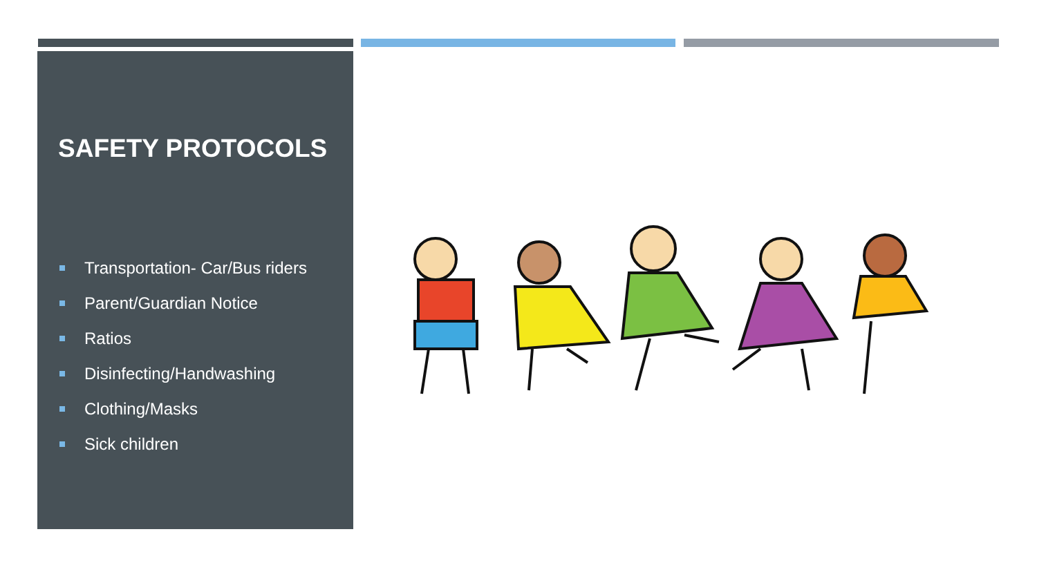SAFETY PROTOCOLS
Transportation- Car/Bus riders
Parent/Guardian Notice
Ratios
Disinfecting/Handwashing
Clothing/Masks
Sick children